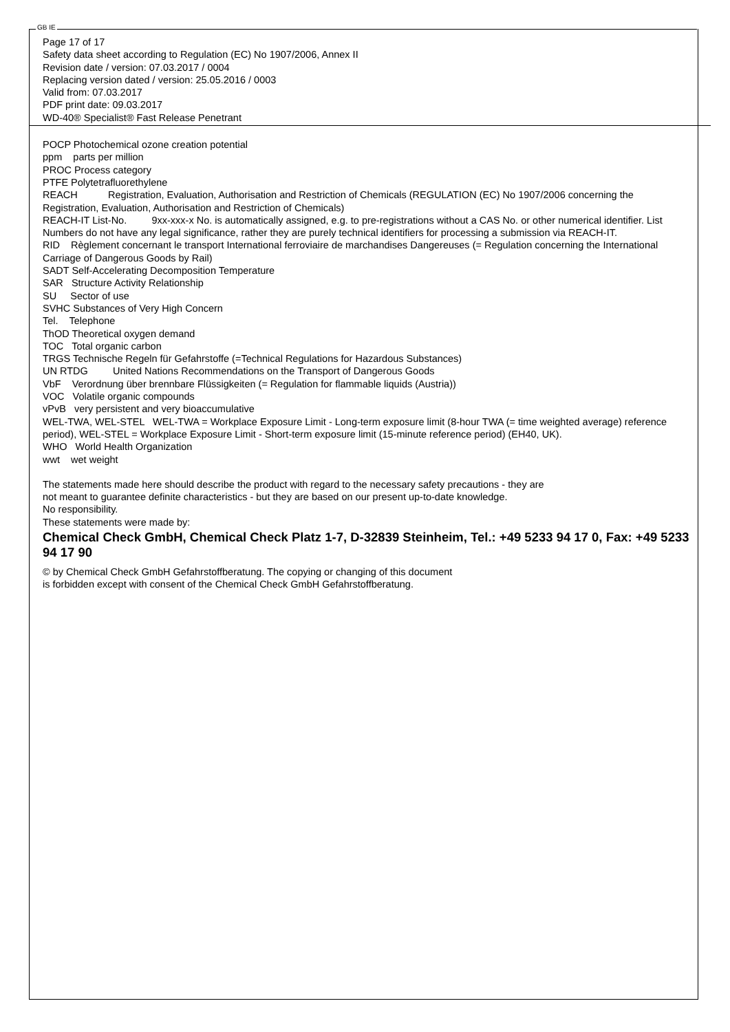GB IE
Page 17 of 17
Safety data sheet according to Regulation (EC) No 1907/2006, Annex II
Revision date / version: 07.03.2017 / 0004
Replacing version dated / version: 25.05.2016 / 0003
Valid from: 07.03.2017
PDF print date: 09.03.2017
WD-40® Specialist® Fast Release Penetrant
POCP Photochemical ozone creation potential
ppm parts per million
PROC Process category
PTFE Polytetrafluorethylene
REACH Registration, Evaluation, Authorisation and Restriction of Chemicals (REGULATION (EC) No 1907/2006 concerning the Registration, Evaluation, Authorisation and Restriction of Chemicals)
REACH-IT List-No. 9xx-xxx-x No. is automatically assigned, e.g. to pre-registrations without a CAS No. or other numerical identifier. List Numbers do not have any legal significance, rather they are purely technical identifiers for processing a submission via REACH-IT.
RID Règlement concernant le transport International ferroviaire de marchandises Dangereuses (= Regulation concerning the International Carriage of Dangerous Goods by Rail)
SADT Self-Accelerating Decomposition Temperature
SAR Structure Activity Relationship
SU Sector of use
SVHC Substances of Very High Concern
Tel. Telephone
ThOD Theoretical oxygen demand
TOC Total organic carbon
TRGS Technische Regeln für Gefahrstoffe (=Technical Regulations for Hazardous Substances)
UN RTDG United Nations Recommendations on the Transport of Dangerous Goods
VbF Verordnung über brennbare Flüssigkeiten (= Regulation for flammable liquids (Austria))
VOC Volatile organic compounds
vPvB very persistent and very bioaccumulative
WEL-TWA, WEL-STEL WEL-TWA = Workplace Exposure Limit - Long-term exposure limit (8-hour TWA (= time weighted average) reference period), WEL-STEL = Workplace Exposure Limit - Short-term exposure limit (15-minute reference period) (EH40, UK).
WHO World Health Organization
wwt wet weight
The statements made here should describe the product with regard to the necessary safety precautions - they are
not meant to guarantee definite characteristics - but they are based on our present up-to-date knowledge.
No responsibility.
These statements were made by:
Chemical Check GmbH, Chemical Check Platz 1-7, D-32839 Steinheim, Tel.: +49 5233 94 17 0, Fax: +49 5233 94 17 90
© by Chemical Check GmbH Gefahrstoffberatung. The copying or changing of this document
is forbidden except with consent of the Chemical Check GmbH Gefahrstoffberatung.